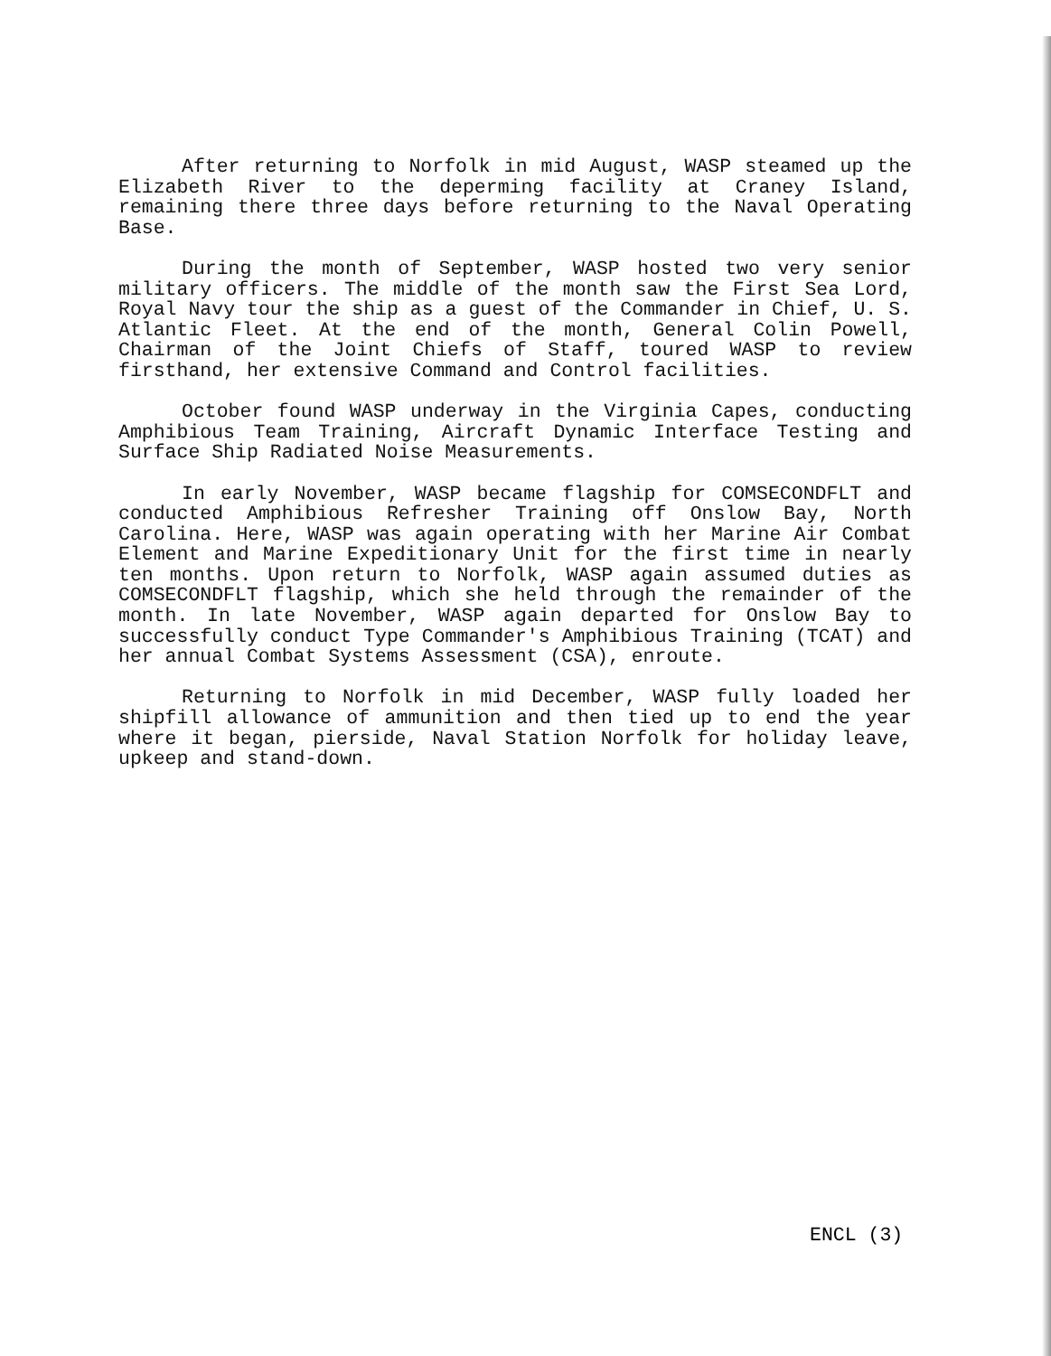After returning to Norfolk in mid August, WASP steamed up the Elizabeth River to the deperming facility at Craney Island, remaining there three days before returning to the Naval Operating Base.
During the month of September, WASP hosted two very senior military officers. The middle of the month saw the First Sea Lord, Royal Navy tour the ship as a guest of the Commander in Chief, U. S. Atlantic Fleet. At the end of the month, General Colin Powell, Chairman of the Joint Chiefs of Staff, toured WASP to review firsthand, her extensive Command and Control facilities.
October found WASP underway in the Virginia Capes, conducting Amphibious Team Training, Aircraft Dynamic Interface Testing and Surface Ship Radiated Noise Measurements.
In early November, WASP became flagship for COMSECONDFLT and conducted Amphibious Refresher Training off Onslow Bay, North Carolina. Here, WASP was again operating with her Marine Air Combat Element and Marine Expeditionary Unit for the first time in nearly ten months. Upon return to Norfolk, WASP again assumed duties as COMSECONDFLT flagship, which she held through the remainder of the month. In late November, WASP again departed for Onslow Bay to successfully conduct Type Commander's Amphibious Training (TCAT) and her annual Combat Systems Assessment (CSA), enroute.
Returning to Norfolk in mid December, WASP fully loaded her shipfill allowance of ammunition and then tied up to end the year where it began, pierside, Naval Station Norfolk for holiday leave, upkeep and stand-down.
ENCL (3)